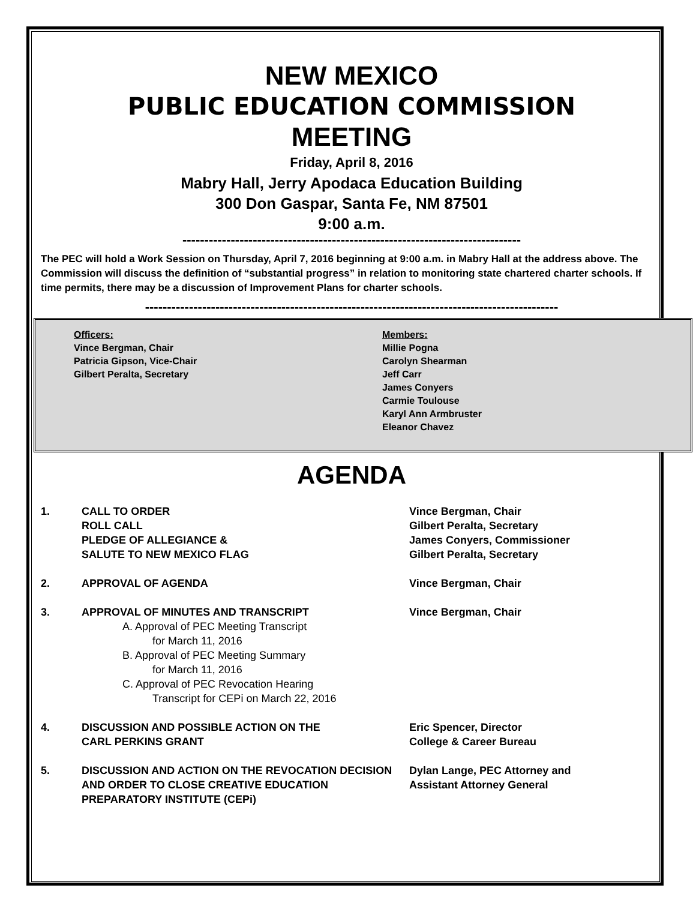NEW MEXICO
PUBLIC EDUCATION COMMISSION
MEETING
Friday, April 8, 2016
Mabry Hall, Jerry Apodaca Education Building
300 Don Gaspar, Santa Fe, NM 87501
9:00 a.m.
-----------------------------------------------------------------------------
The PEC will hold a Work Session on Thursday, April 7, 2016 beginning at 9:00 a.m. in Mabry Hall at the address above. The Commission will discuss the definition of “substantial progress” in relation to monitoring state chartered charter schools. If time permits, there may be a discussion of Improvement Plans for charter schools.
----------------------------------------------------------------------------------------------
Officers:
Vince Bergman, Chair
Patricia Gipson, Vice-Chair
Gilbert Peralta, Secretary
Members:
Millie Pogna
Carolyn Shearman
Jeff Carr
James Conyers
Carmie Toulouse
Karyl Ann Armbruster
Eleanor Chavez
AGENDA
1. CALL TO ORDER
ROLL CALL
PLEDGE OF ALLEGIANCE &
SALUTE TO NEW MEXICO FLAG
Vince Bergman, Chair
Gilbert Peralta, Secretary
James Conyers, Commissioner
Gilbert Peralta, Secretary
2. APPROVAL OF AGENDA Vince Bergman, Chair
3. APPROVAL OF MINUTES AND TRANSCRIPT
A. Approval of PEC Meeting Transcript
for March 11, 2016
B. Approval of PEC Meeting Summary
for March 11, 2016
C. Approval of PEC Revocation Hearing
Transcript for CEPi on March 22, 2016
Vince Bergman, Chair
4. DISCUSSION AND POSSIBLE ACTION ON THE
CARL PERKINS GRANT
Eric Spencer, Director
College & Career Bureau
5. DISCUSSION AND ACTION ON THE REVOCATION DECISION AND ORDER TO CLOSE CREATIVE EDUCATION PREPARATORY INSTITUTE (CEPi)
Dylan Lange, PEC Attorney and
Assistant Attorney General